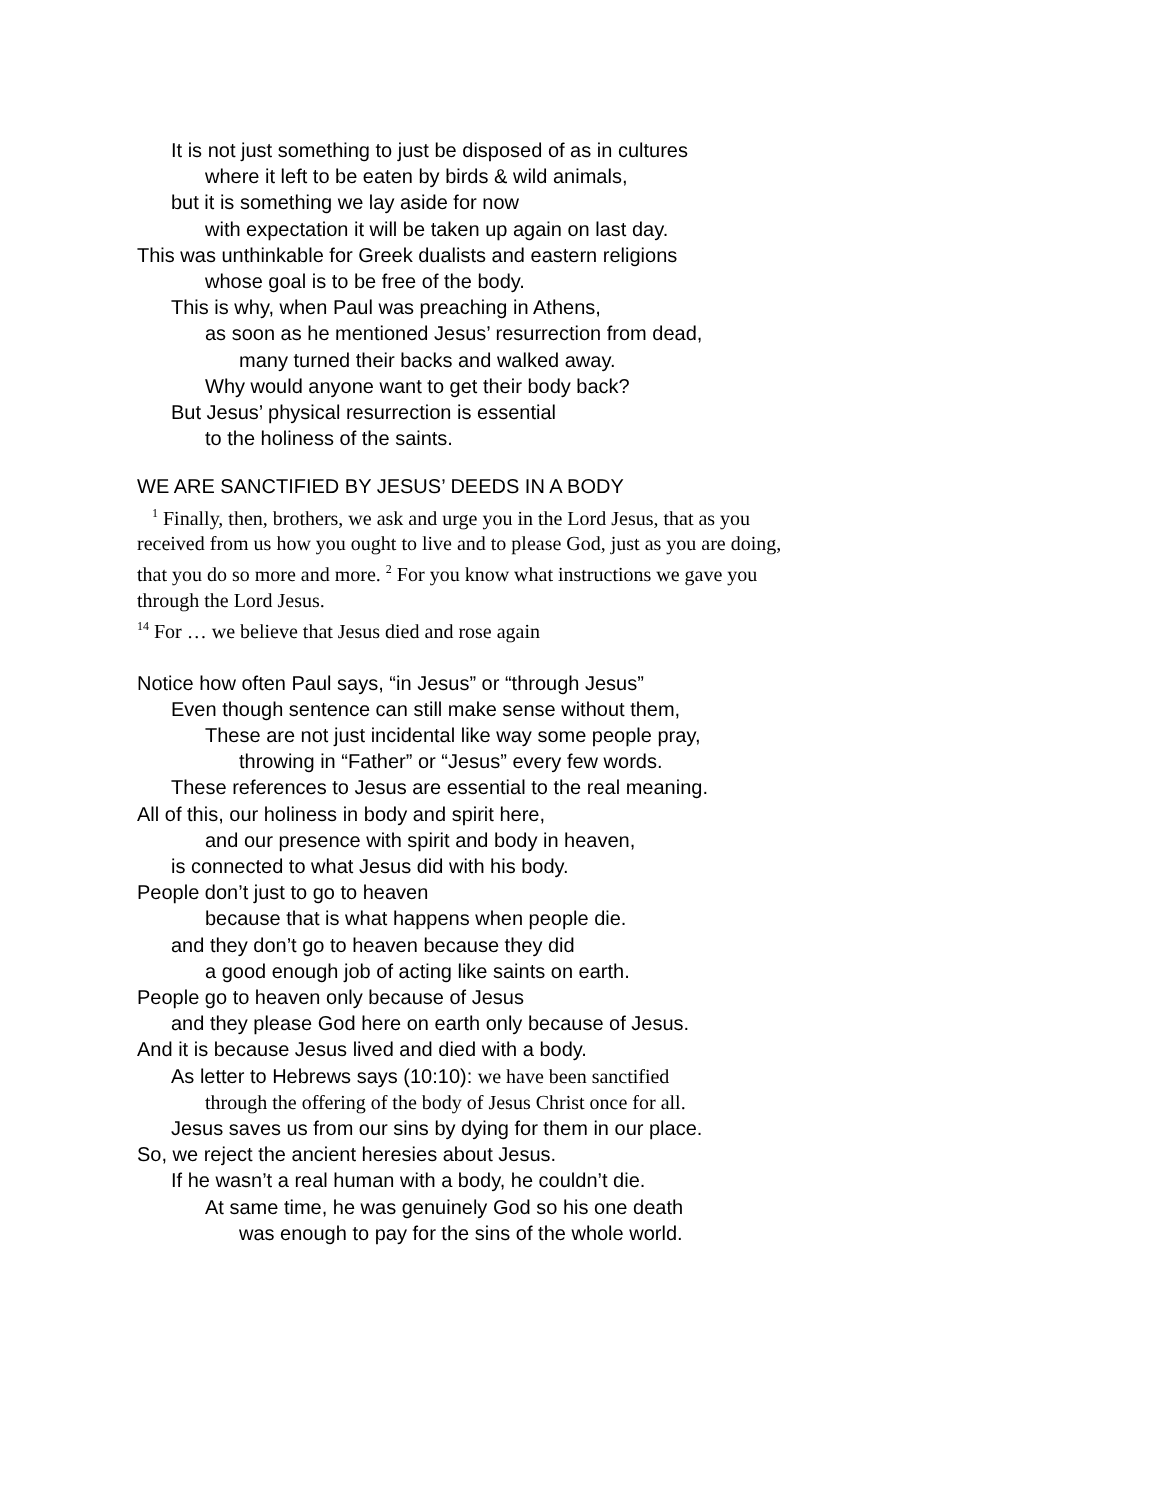It is not just something to just be disposed of as in cultures
where it left to be eaten by birds & wild animals,
but it is something we lay aside for now
with expectation it will be taken up again on last day.
This was unthinkable for Greek dualists and eastern religions
whose goal is to be free of the body.
This is why, when Paul was preaching in Athens,
as soon as he mentioned Jesus’ resurrection from dead,
many turned their backs and walked away.
Why would anyone want to get their body back?
But Jesus’ physical resurrection is essential
to the holiness of the saints.
WE ARE SANCTIFIED BY JESUS’ DEEDS IN A BODY
<sup>1</sup> Finally, then, brothers, we ask and urge you in the Lord Jesus, that as you received from us how you ought to live and to please God, just as you are doing, that you do so more and more. <sup>2</sup> For you know what instructions we gave you through the Lord Jesus.
<sup>14</sup> For … we believe that Jesus died and rose again
Notice how often Paul says, “in Jesus” or “through Jesus”
Even though sentence can still make sense without them,
These are not just incidental like way some people pray,
throwing in “Father” or “Jesus” every few words.
These references to Jesus are essential to the real meaning.
All of this, our holiness in body and spirit here,
and our presence with spirit and body in heaven,
is connected to what Jesus did with his body.
People don’t just to go to heaven
because that is what happens when people die.
and they don’t go to heaven because they did
a good enough job of acting like saints on earth.
People go to heaven only because of Jesus
and they please God here on earth only because of Jesus.
And it is because Jesus lived and died with a body.
As letter to Hebrews says (10:10): we have been sanctified
through the offering of the body of Jesus Christ once for all.
Jesus saves us from our sins by dying for them in our place.
So, we reject the ancient heresies about Jesus.
If he wasn’t a real human with a body, he couldn’t die.
At same time, he was genuinely God so his one death
was enough to pay for the sins of the whole world.